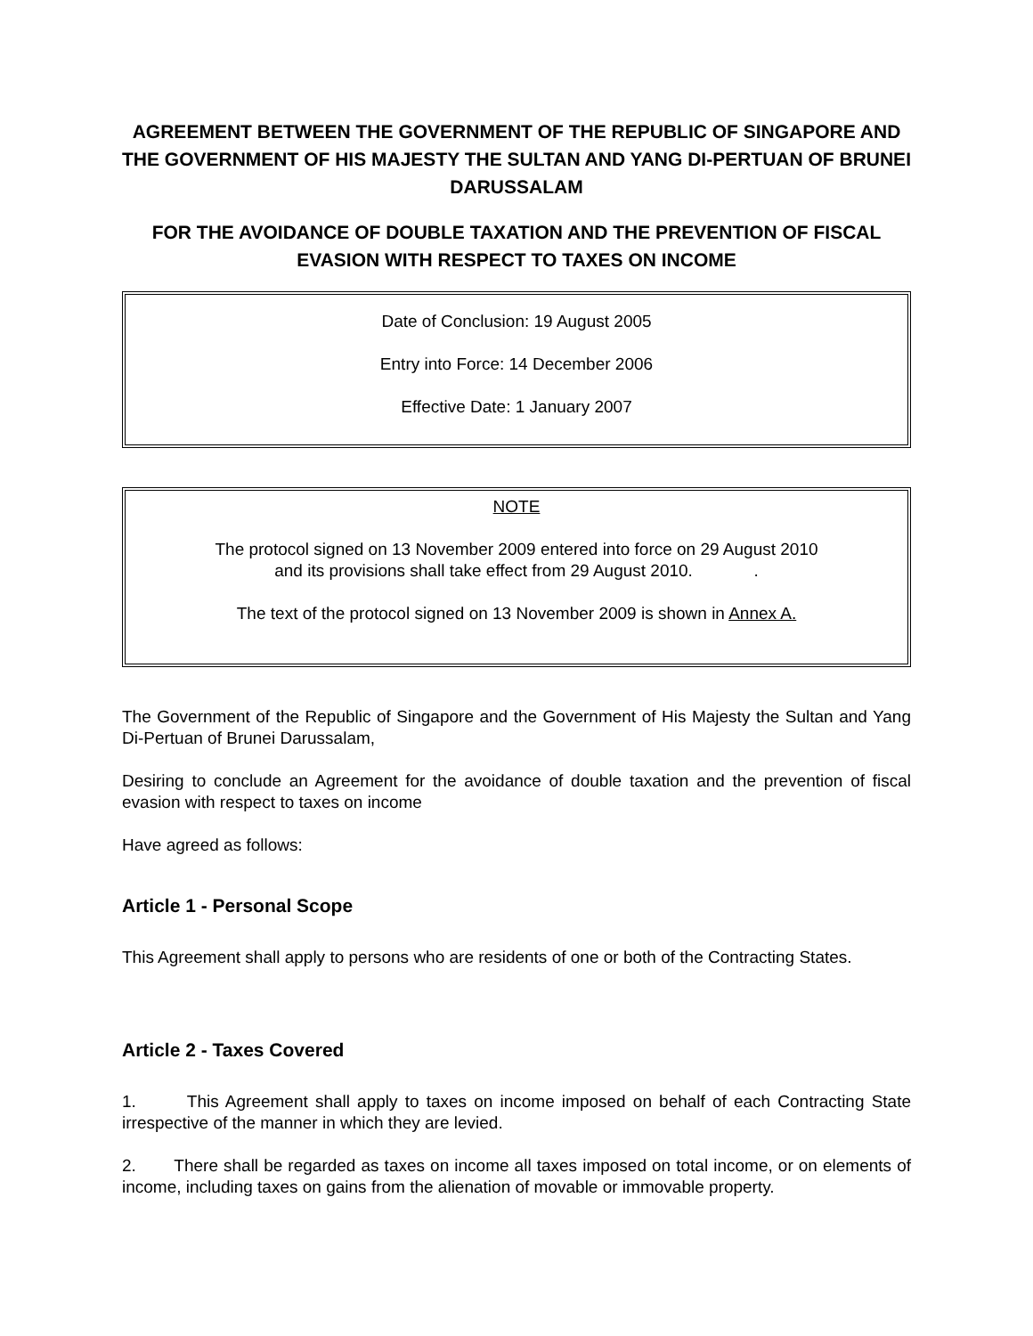AGREEMENT BETWEEN THE GOVERNMENT OF THE REPUBLIC OF SINGAPORE AND THE GOVERNMENT OF HIS MAJESTY THE SULTAN AND YANG DI-PERTUAN OF BRUNEI DARUSSALAM
FOR THE AVOIDANCE OF DOUBLE TAXATION AND THE PREVENTION OF FISCAL EVASION WITH RESPECT TO TAXES ON INCOME
Date of Conclusion: 19 August 2005
Entry into Force: 14 December 2006
Effective Date: 1 January 2007
NOTE
The protocol signed on 13 November 2009 entered into force on 29 August 2010
and its provisions shall take effect from 29 August 2010. .
The text of the protocol signed on 13 November 2009 is shown in Annex A.
The Government of the Republic of Singapore and the Government of His Majesty the Sultan and Yang Di-Pertuan of Brunei Darussalam,
Desiring to conclude an Agreement for the avoidance of double taxation and the prevention of fiscal evasion with respect to taxes on income
Have agreed as follows:
Article 1 - Personal Scope
This Agreement shall apply to persons who are residents of one or both of the Contracting States.
Article 2 - Taxes Covered
1. This Agreement shall apply to taxes on income imposed on behalf of each Contracting State irrespective of the manner in which they are levied.
2. There shall be regarded as taxes on income all taxes imposed on total income, or on elements of income, including taxes on gains from the alienation of movable or immovable property.